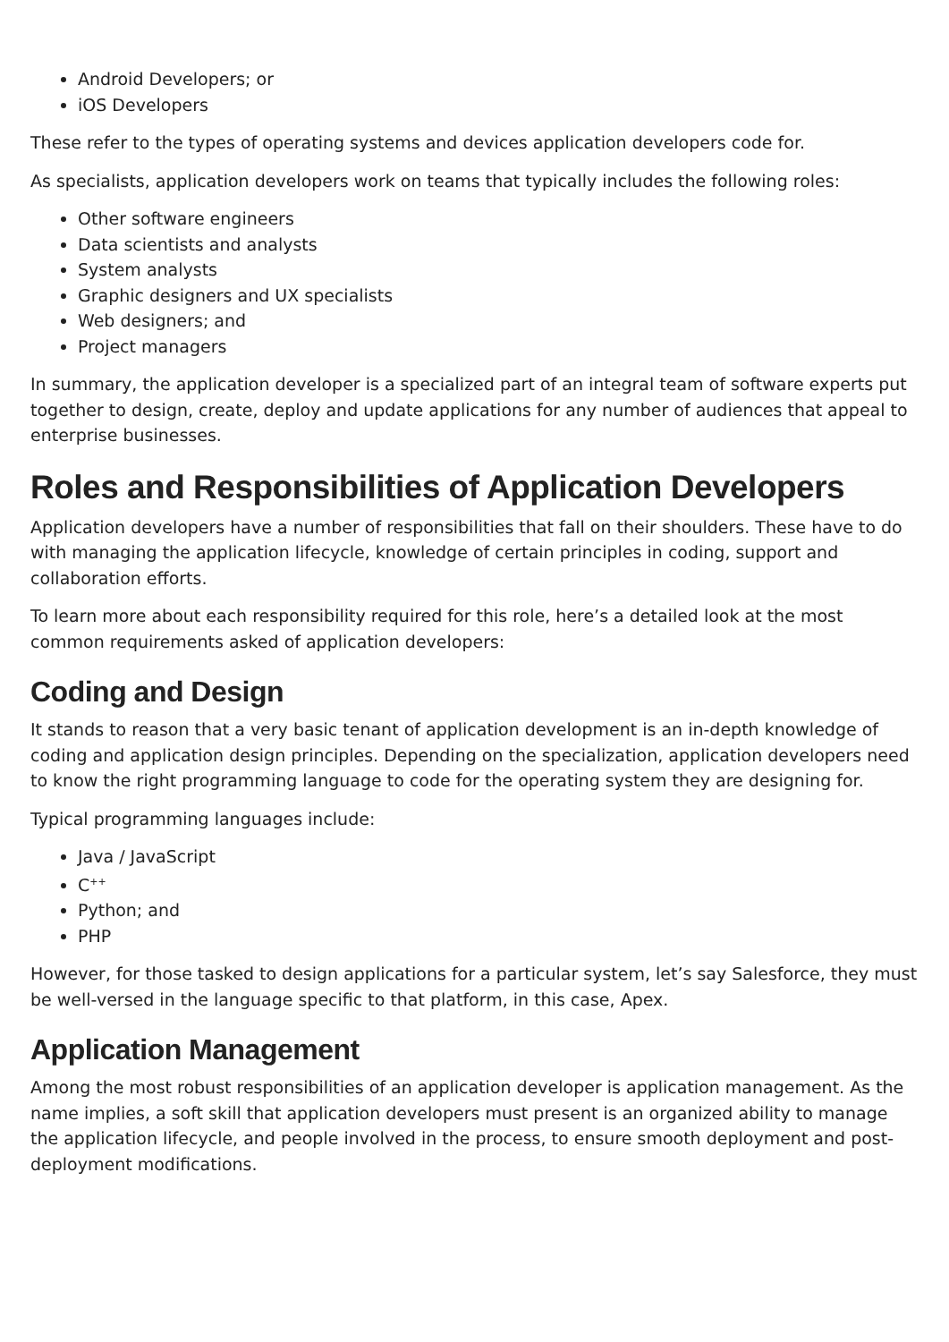Android Developers; or
iOS Developers
These refer to the types of operating systems and devices application developers code for.
As specialists, application developers work on teams that typically includes the following roles:
Other software engineers
Data scientists and analysts
System analysts
Graphic designers and UX specialists
Web designers; and
Project managers
In summary, the application developer is a specialized part of an integral team of software experts put together to design, create, deploy and update applications for any number of audiences that appeal to enterprise businesses.
Roles and Responsibilities of Application Developers
Application developers have a number of responsibilities that fall on their shoulders. These have to do with managing the application lifecycle, knowledge of certain principles in coding, support and collaboration efforts.
To learn more about each responsibility required for this role, here’s a detailed look at the most common requirements asked of application developers:
Coding and Design
It stands to reason that a very basic tenant of application development is an in-depth knowledge of coding and application design principles. Depending on the specialization, application developers need to know the right programming language to code for the operating system they are designing for.
Typical programming languages include:
Java / JavaScript
C<sup>++</sup>
Python; and
PHP
However, for those tasked to design applications for a particular system, let’s say Salesforce, they must be well-versed in the language specific to that platform, in this case, Apex.
Application Management
Among the most robust responsibilities of an application developer is application management. As the name implies, a soft skill that application developers must present is an organized ability to manage the application lifecycle, and people involved in the process, to ensure smooth deployment and post-deployment modifications.